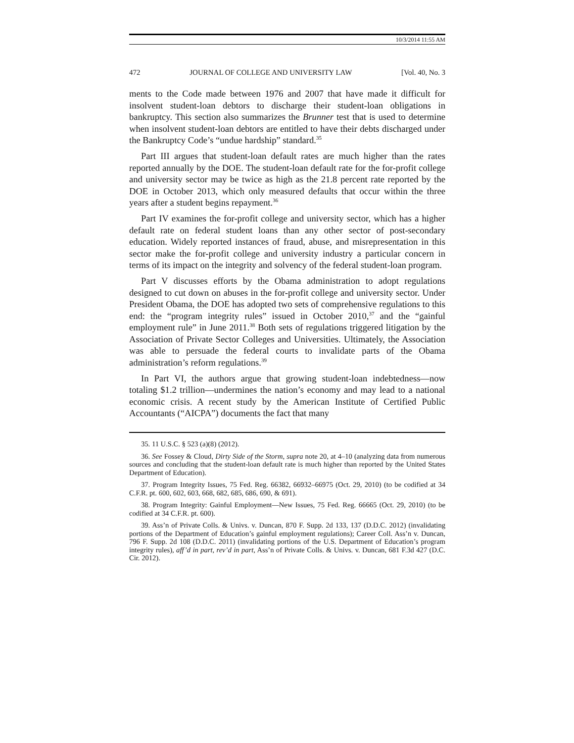10/3/2014 11:55 AM
472 JOURNAL OF COLLEGE AND UNIVERSITY LAW [Vol. 40, No. 3
ments to the Code made between 1976 and 2007 that have made it difficult for insolvent student-loan debtors to discharge their student-loan obligations in bankruptcy. This section also summarizes the Brunner test that is used to determine when insolvent student-loan debtors are entitled to have their debts discharged under the Bankruptcy Code’s “undue hardship” standard.<sup>35</sup>
Part III argues that student-loan default rates are much higher than the rates reported annually by the DOE. The student-loan default rate for the for-profit college and university sector may be twice as high as the 21.8 percent rate reported by the DOE in October 2013, which only measured defaults that occur within the three years after a student begins repayment.<sup>36</sup>
Part IV examines the for-profit college and university sector, which has a higher default rate on federal student loans than any other sector of post-secondary education. Widely reported instances of fraud, abuse, and misrepresentation in this sector make the for-profit college and university industry a particular concern in terms of its impact on the integrity and solvency of the federal student-loan program.
Part V discusses efforts by the Obama administration to adopt regulations designed to cut down on abuses in the for-profit college and university sector. Under President Obama, the DOE has adopted two sets of comprehensive regulations to this end: the “program integrity rules” issued in October 2010,<sup>37</sup> and the “gainful employment rule” in June 2011.<sup>38</sup> Both sets of regulations triggered litigation by the Association of Private Sector Colleges and Universities. Ultimately, the Association was able to persuade the federal courts to invalidate parts of the Obama administration’s reform regulations.<sup>39</sup>
In Part VI, the authors argue that growing student-loan indebtedness—now totaling $1.2 trillion—undermines the nation’s economy and may lead to a national economic crisis. A recent study by the American Institute of Certified Public Accountants (“AICPA”) documents the fact that many
35. 11 U.S.C. § 523 (a)(8) (2012).
36. See Fossey & Cloud, Dirty Side of the Storm, supra note 20, at 4–10 (analyzing data from numerous sources and concluding that the student-loan default rate is much higher than reported by the United States Department of Education).
37. Program Integrity Issues, 75 Fed. Reg. 66382, 66932–66975 (Oct. 29, 2010) (to be codified at 34 C.F.R. pt. 600, 602, 603, 668, 682, 685, 686, 690, & 691).
38. Program Integrity: Gainful Employment—New Issues, 75 Fed. Reg. 66665 (Oct. 29, 2010) (to be codified at 34 C.F.R. pt. 600).
39. Ass’n of Private Colls. & Univs. v. Duncan, 870 F. Supp. 2d 133, 137 (D.D.C. 2012) (invalidating portions of the Department of Education’s gainful employment regulations); Career Coll. Ass’n v. Duncan, 796 F. Supp. 2d 108 (D.D.C. 2011) (invalidating portions of the U.S. Department of Education’s program integrity rules), aff’d in part, rev’d in part, Ass’n of Private Colls. & Univs. v. Duncan, 681 F.3d 427 (D.C. Cir. 2012).